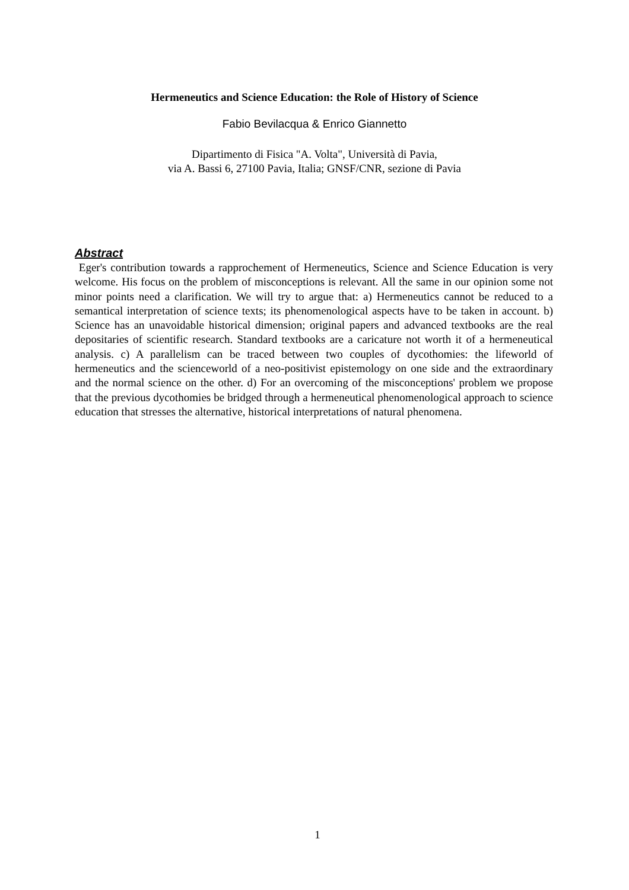Hermeneutics and Science Education: the Role of History of Science
Fabio Bevilacqua & Enrico Giannetto
Dipartimento di Fisica "A. Volta", Università di Pavia,
via A. Bassi 6, 27100 Pavia, Italia; GNSF/CNR, sezione di Pavia
Abstract
Eger's contribution towards a rapprochement of Hermeneutics, Science and Science Education is very welcome. His focus on the problem of misconceptions is relevant. All the same in our opinion some not minor points need a clarification. We will try to argue that: a) Hermeneutics cannot be reduced to a semantical interpretation of science texts; its phenomenological aspects have to be taken in account. b) Science has an unavoidable historical dimension; original papers and advanced textbooks are the real depositaries of scientific research. Standard textbooks are a caricature not worth it of a hermeneutical analysis. c) A parallelism can be traced between two couples of dycothomies: the lifeworld of hermeneutics and the scienceworld of a neo-positivist epistemology on one side and the extraordinary and the normal science on the other. d) For an overcoming of the misconceptions' problem we propose that the previous dycothomies be bridged through a hermeneutical phenomenological approach to science education that stresses the alternative, historical interpretations of natural phenomena.
1